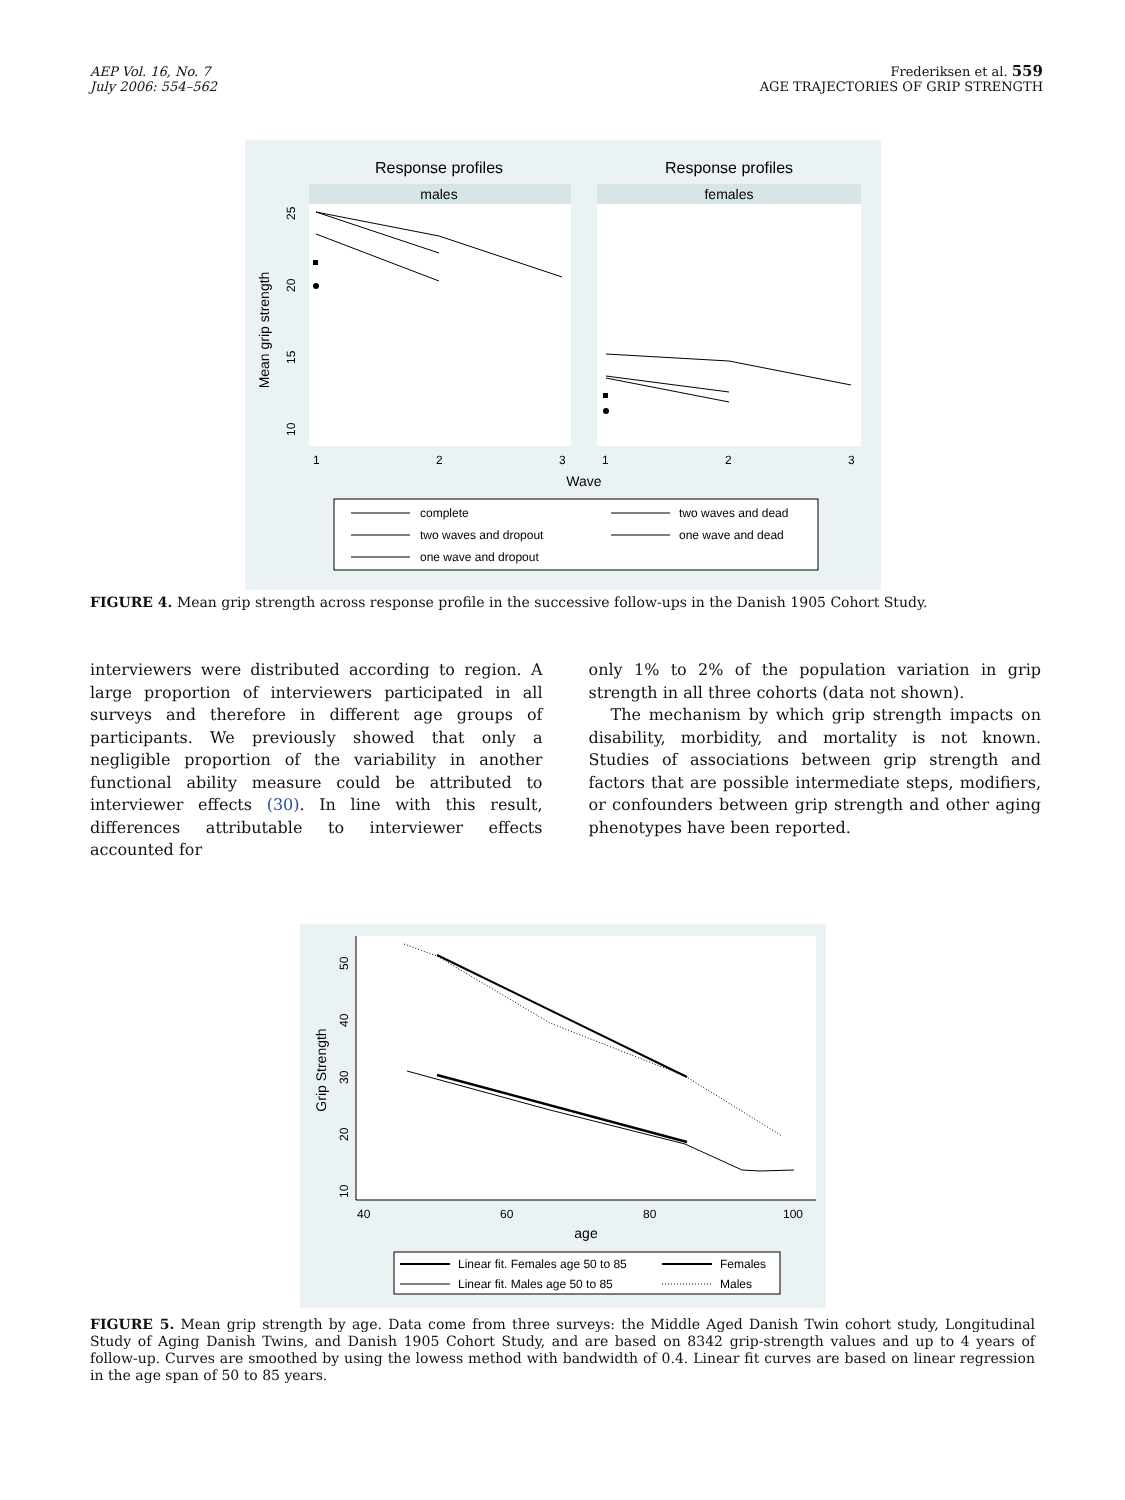AEP Vol. 16, No. 7
July 2006: 554–562
Frederiksen et al. 559
AGE TRAJECTORIES OF GRIP STRENGTH
Response profiles
Response profiles
males
females
Mean grip strength
25
20
15
10
1
2
3
1
2
3
Wave
complete
two waves and dead
two waves and dropout
one wave and dead
one wave and dropout
FIGURE 4. Mean grip strength across response profile in the successive follow-ups in the Danish 1905 Cohort Study.
interviewers were distributed according to region. A large proportion of interviewers participated in all surveys and therefore in different age groups of participants. We previously showed that only a negligible proportion of the variability in another functional ability measure could be attributed to interviewer effects (30). In line with this result, differences attributable to interviewer effects accounted for
only 1% to 2% of the population variation in grip strength in all three cohorts (data not shown).
The mechanism by which grip strength impacts on disability, morbidity, and mortality is not known. Studies of associations between grip strength and factors that are possible intermediate steps, modifiers, or confounders between grip strength and other aging phenotypes have been reported.
Grip Strength
50
40
30
20
10
40
60
80
100
age
Linear fit. Females age 50 to 85
Females
Linear fit. Males age 50 to 85
Males
FIGURE 5. Mean grip strength by age. Data come from three surveys: the Middle Aged Danish Twin cohort study, Longitudinal Study of Aging Danish Twins, and Danish 1905 Cohort Study, and are based on 8342 grip-strength values and up to 4 years of follow-up. Curves are smoothed by using the lowess method with bandwidth of 0.4. Linear fit curves are based on linear regression in the age span of 50 to 85 years.